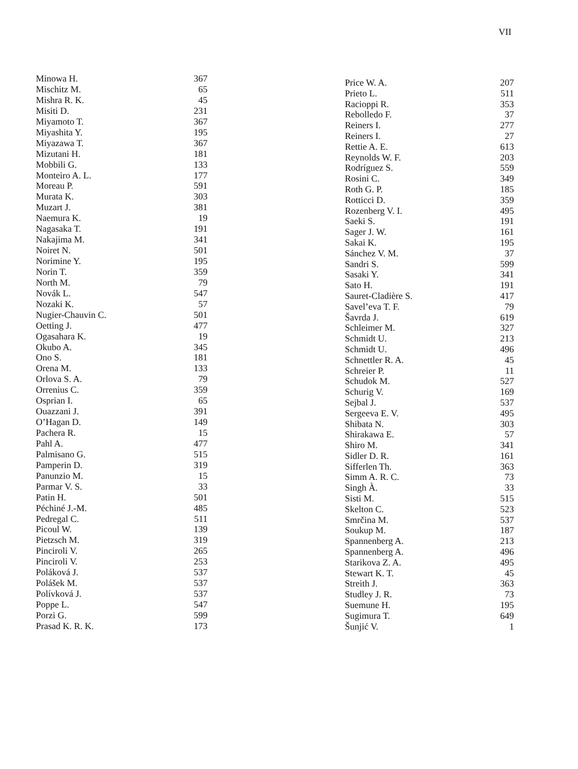VII
| Minowa H. | 367 |
| Mischitz M. | 65 |
| Mishra R. K. | 45 |
| Misiti D. | 231 |
| Miyamoto T. | 367 |
| Miyashita Y. | 195 |
| Miyazawa T. | 367 |
| Mizutani H. | 181 |
| Mobbili G. | 133 |
| Monteiro A. L. | 177 |
| Moreau P. | 591 |
| Murata K. | 303 |
| Muzart J. | 381 |
| Naemura K. | 19 |
| Nagasaka T. | 191 |
| Nakajima M. | 341 |
| Noiret N. | 501 |
| Norimine Y. | 195 |
| Norin T. | 359 |
| North M. | 79 |
| Novák L. | 547 |
| Nozaki K. | 57 |
| Nugier-Chauvin C. | 501 |
| Oetting J. | 477 |
| Ogasahara K. | 19 |
| Okubo A. | 345 |
| Ono S. | 181 |
| Orena M. | 133 |
| Orlova S. A. | 79 |
| Orrenius C. | 359 |
| Osprian I. | 65 |
| Ouazzani J. | 391 |
| O’Hagan D. | 149 |
| Pachera R. | 15 |
| Pahl A. | 477 |
| Palmisano G. | 515 |
| Pamperin D. | 319 |
| Panunzio M. | 15 |
| Parmar V. S. | 33 |
| Patin H. | 501 |
| Péchiné J.-M. | 485 |
| Pedregal C. | 511 |
| Picoul W. | 139 |
| Pietzsch M. | 319 |
| Pinciroli V. | 265 |
| Pinciroli V. | 253 |
| Poláková J. | 537 |
| Polášek M. | 537 |
| Polívková J. | 537 |
| Poppe L. | 547 |
| Porzi G. | 599 |
| Prasad K. R. K. | 173 |
| Price W. A. | 207 |
| Prieto L. | 511 |
| Racioppi R. | 353 |
| Rebolledo F. | 37 |
| Reiners I. | 277 |
| Reiners I. | 27 |
| Rettie A. E. | 613 |
| Reynolds W. F. | 203 |
| Rodríguez S. | 559 |
| Rosini C. | 349 |
| Roth G. P. | 185 |
| Rotticci D. | 359 |
| Rozenberg V. I. | 495 |
| Saeki S. | 191 |
| Sager J. W. | 161 |
| Sakai K. | 195 |
| Sánchez V. M. | 37 |
| Sandri S. | 599 |
| Sasaki Y. | 341 |
| Sato H. | 191 |
| Sauret-Cladière S. | 417 |
| Savel’eva T. F. | 79 |
| Šavrda J. | 619 |
| Schleimer M. | 327 |
| Schmidt U. | 213 |
| Schmidt U. | 496 |
| Schnettler R. A. | 45 |
| Schreier P. | 11 |
| Schudok M. | 527 |
| Schurig V. | 169 |
| Sejbal J. | 537 |
| Sergeeva E. V. | 495 |
| Shibata N. | 303 |
| Shirakawa E. | 57 |
| Shiro M. | 341 |
| Sidler D. R. | 161 |
| Sifferlen Th. | 363 |
| Simm A. R. C. | 73 |
| Singh À. | 33 |
| Sisti M. | 515 |
| Skelton C. | 523 |
| Smrčina M. | 537 |
| Soukup M. | 187 |
| Spannenberg A. | 213 |
| Spannenberg A. | 496 |
| Starikova Z. A. | 495 |
| Stewart K. T. | 45 |
| Streith J. | 363 |
| Studley J. R. | 73 |
| Suemune H. | 195 |
| Sugimura T. | 649 |
| Šunjić V. | 1 |